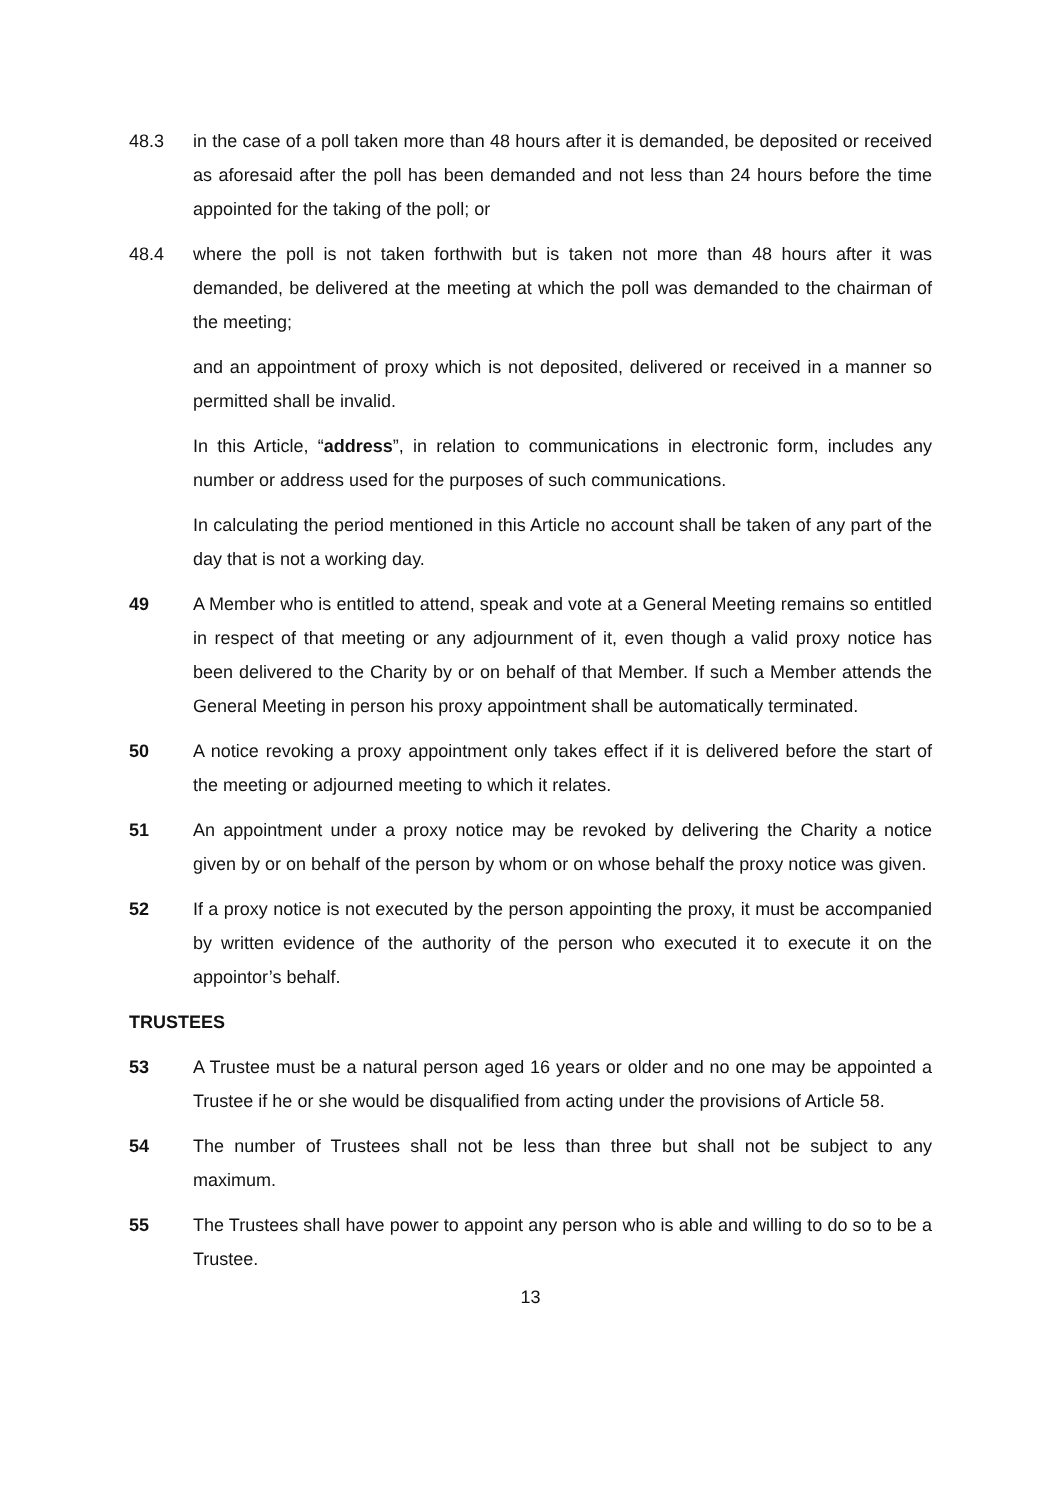48.3 in the case of a poll taken more than 48 hours after it is demanded, be deposited or received as aforesaid after the poll has been demanded and not less than 24 hours before the time appointed for the taking of the poll; or
48.4 where the poll is not taken forthwith but is taken not more than 48 hours after it was demanded, be delivered at the meeting at which the poll was demanded to the chairman of the meeting;
and an appointment of proxy which is not deposited, delivered or received in a manner so permitted shall be invalid.
In this Article, “address”, in relation to communications in electronic form, includes any number or address used for the purposes of such communications.
In calculating the period mentioned in this Article no account shall be taken of any part of the day that is not a working day.
49 A Member who is entitled to attend, speak and vote at a General Meeting remains so entitled in respect of that meeting or any adjournment of it, even though a valid proxy notice has been delivered to the Charity by or on behalf of that Member. If such a Member attends the General Meeting in person his proxy appointment shall be automatically terminated.
50 A notice revoking a proxy appointment only takes effect if it is delivered before the start of the meeting or adjourned meeting to which it relates.
51 An appointment under a proxy notice may be revoked by delivering the Charity a notice given by or on behalf of the person by whom or on whose behalf the proxy notice was given.
52 If a proxy notice is not executed by the person appointing the proxy, it must be accompanied by written evidence of the authority of the person who executed it to execute it on the appointor’s behalf.
TRUSTEES
53 A Trustee must be a natural person aged 16 years or older and no one may be appointed a Trustee if he or she would be disqualified from acting under the provisions of Article 58.
54 The number of Trustees shall not be less than three but shall not be subject to any maximum.
55 The Trustees shall have power to appoint any person who is able and willing to do so to be a Trustee.
13